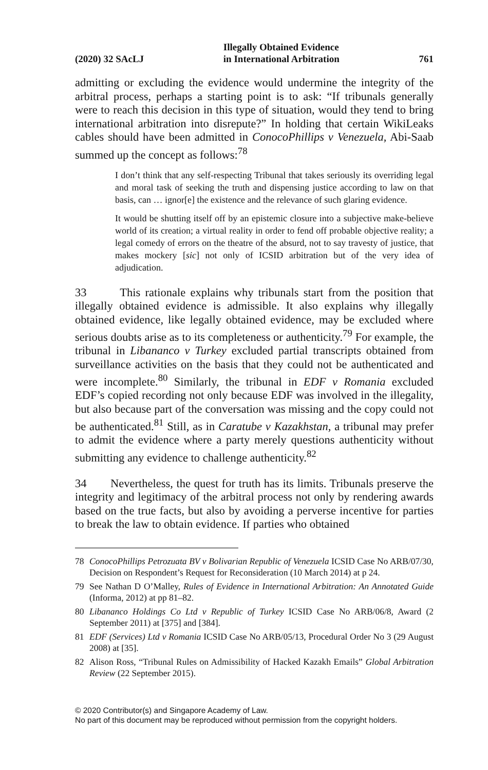(2020) 32 SAcLJ Illegally Obtained Evidence
in International Arbitration 761
admitting or excluding the evidence would undermine the integrity of the arbitral process, perhaps a starting point is to ask: “If tribunals generally were to reach this decision in this type of situation, would they tend to bring international arbitration into disrepute?” In holding that certain WikiLeaks cables should have been admitted in ConocoPhillips v Venezuela, Abi-Saab summed up the concept as follows:<sup>78</sup>
I don’t think that any self-respecting Tribunal that takes seriously its overriding legal and moral task of seeking the truth and dispensing justice according to law on that basis, can … ignor[e] the existence and the relevance of such glaring evidence.
It would be shutting itself off by an epistemic closure into a subjective make-believe world of its creation; a virtual reality in order to fend off probable objective reality; a legal comedy of errors on the theatre of the absurd, not to say travesty of justice, that makes mockery [sic] not only of ICSID arbitration but of the very idea of adjudication.
33 This rationale explains why tribunals start from the position that illegally obtained evidence is admissible. It also explains why illegally obtained evidence, like legally obtained evidence, may be excluded where serious doubts arise as to its completeness or authenticity.<sup>79</sup> For example, the tribunal in Libananco v Turkey excluded partial transcripts obtained from surveillance activities on the basis that they could not be authenticated and were incomplete.<sup>80</sup> Similarly, the tribunal in EDF v Romania excluded EDF’s copied recording not only because EDF was involved in the illegality, but also because part of the conversation was missing and the copy could not be authenticated.<sup>81</sup> Still, as in Caratube v Kazakhstan, a tribunal may prefer to admit the evidence where a party merely questions authenticity without submitting any evidence to challenge authenticity.<sup>82</sup>
34 Nevertheless, the quest for truth has its limits. Tribunals preserve the integrity and legitimacy of the arbitral process not only by rendering awards based on the true facts, but also by avoiding a perverse incentive for parties to break the law to obtain evidence. If parties who obtained
78 ConocoPhillips Petrozuata BV v Bolivarian Republic of Venezuela ICSID Case No ARB/07/30, Decision on Respondent’s Request for Reconsideration (10 March 2014) at p 24.
79 See Nathan D O’Malley, Rules of Evidence in International Arbitration: An Annotated Guide (Informa, 2012) at pp 81–82.
80 Libananco Holdings Co Ltd v Republic of Turkey ICSID Case No ARB/06/8, Award (2 September 2011) at [375] and [384].
81 EDF (Services) Ltd v Romania ICSID Case No ARB/05/13, Procedural Order No 3 (29 August 2008) at [35].
82 Alison Ross, “Tribunal Rules on Admissibility of Hacked Kazakh Emails” Global Arbitration Review (22 September 2015).
© 2020 Contributor(s) and Singapore Academy of Law.
No part of this document may be reproduced without permission from the copyright holders.